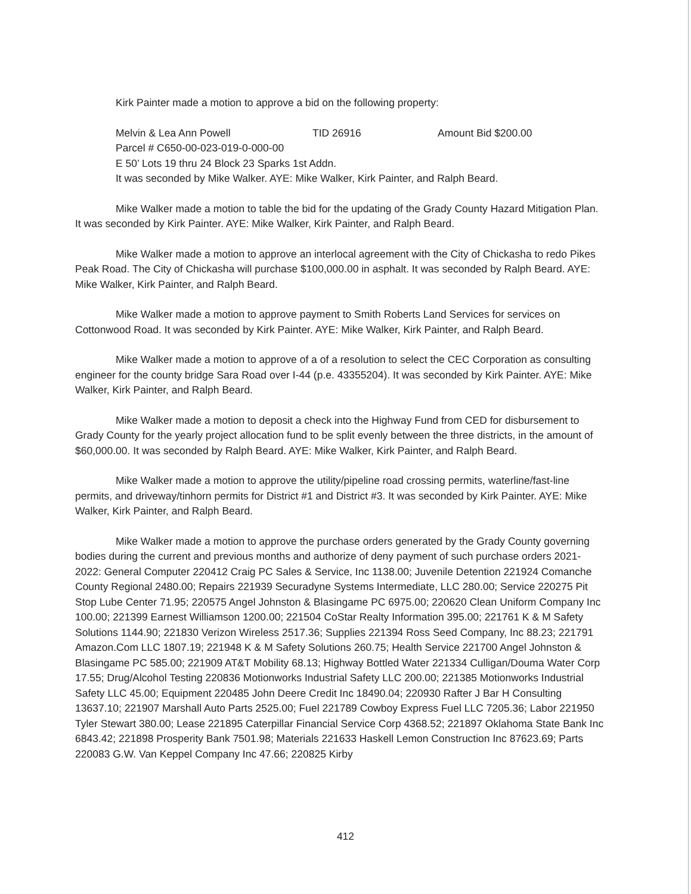Kirk Painter made a motion to approve a bid on the following property:
Melvin & Lea Ann Powell TID 26916 Amount Bid $200.00
Parcel # C650-00-023-019-0-000-00
E 50’ Lots 19 thru 24 Block 23 Sparks 1st Addn.
It was seconded by Mike Walker. AYE: Mike Walker, Kirk Painter, and Ralph Beard.
Mike Walker made a motion to table the bid for the updating of the Grady County Hazard Mitigation Plan. It was seconded by Kirk Painter. AYE: Mike Walker, Kirk Painter, and Ralph Beard.
Mike Walker made a motion to approve an interlocal agreement with the City of Chickasha to redo Pikes Peak Road. The City of Chickasha will purchase $100,000.00 in asphalt. It was seconded by Ralph Beard. AYE: Mike Walker, Kirk Painter, and Ralph Beard.
Mike Walker made a motion to approve payment to Smith Roberts Land Services for services on Cottonwood Road. It was seconded by Kirk Painter. AYE: Mike Walker, Kirk Painter, and Ralph Beard.
Mike Walker made a motion to approve of a of a resolution to select the CEC Corporation as consulting engineer for the county bridge Sara Road over I-44 (p.e. 43355204). It was seconded by Kirk Painter. AYE: Mike Walker, Kirk Painter, and Ralph Beard.
Mike Walker made a motion to deposit a check into the Highway Fund from CED for disbursement to Grady County for the yearly project allocation fund to be split evenly between the three districts, in the amount of $60,000.00. It was seconded by Ralph Beard. AYE: Mike Walker, Kirk Painter, and Ralph Beard.
Mike Walker made a motion to approve the utility/pipeline road crossing permits, waterline/fast-line permits, and driveway/tinhorn permits for District #1 and District #3. It was seconded by Kirk Painter. AYE: Mike Walker, Kirk Painter, and Ralph Beard.
Mike Walker made a motion to approve the purchase orders generated by the Grady County governing bodies during the current and previous months and authorize of deny payment of such purchase orders 2021-2022: General Computer 220412 Craig PC Sales & Service, Inc 1138.00; Juvenile Detention 221924 Comanche County Regional 2480.00; Repairs 221939 Securadyne Systems Intermediate, LLC 280.00; Service 220275 Pit Stop Lube Center 71.95; 220575 Angel Johnston & Blasingame PC 6975.00; 220620 Clean Uniform Company Inc 100.00; 221399 Earnest Williamson 1200.00; 221504 CoStar Realty Information 395.00; 221761 K & M Safety Solutions 1144.90; 221830 Verizon Wireless 2517.36; Supplies 221394 Ross Seed Company, Inc 88.23; 221791 Amazon.Com LLC 1807.19; 221948 K & M Safety Solutions 260.75; Health Service 221700 Angel Johnston & Blasingame PC 585.00; 221909 AT&T Mobility 68.13; Highway Bottled Water 221334 Culligan/Douma Water Corp 17.55; Drug/Alcohol Testing 220836 Motionworks Industrial Safety LLC 200.00; 221385 Motionworks Industrial Safety LLC 45.00; Equipment 220485 John Deere Credit Inc 18490.04; 220930 Rafter J Bar H Consulting 13637.10; 221907 Marshall Auto Parts 2525.00; Fuel 221789 Cowboy Express Fuel LLC 7205.36; Labor 221950 Tyler Stewart 380.00; Lease 221895 Caterpillar Financial Service Corp 4368.52; 221897 Oklahoma State Bank Inc 6843.42; 221898 Prosperity Bank 7501.98; Materials 221633 Haskell Lemon Construction Inc 87623.69; Parts 220083 G.W. Van Keppel Company Inc 47.66; 220825 Kirby
412